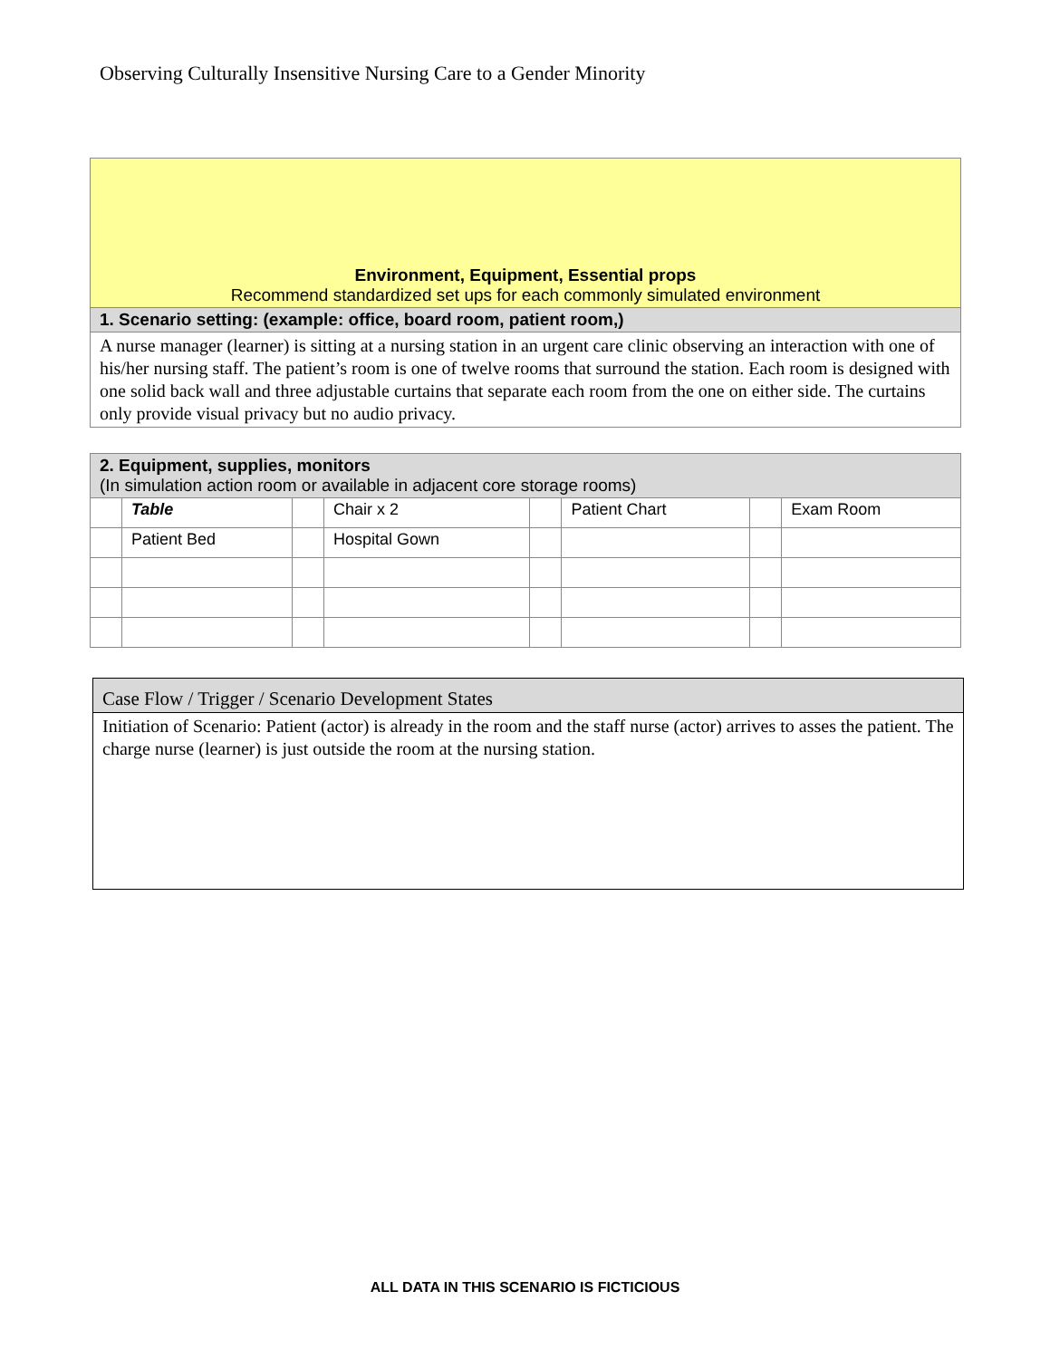Observing Culturally Insensitive Nursing Care to a Gender Minority
| Environment, Equipment, Essential props Recommend standardized set ups for each commonly simulated environment |
| 1. Scenario setting: (example: office, board room, patient room,) |
| A nurse manager (learner) is sitting at a nursing station in an urgent care clinic observing an interaction with one of his/her nursing staff. The patient’s room is one of twelve rooms that surround the station. Each room is designed with one solid back wall and three adjustable curtains that separate each room from the one on either side. The curtains only provide visual privacy but no audio privacy. |
| 2. Equipment, supplies, monitors (In simulation action room or available in adjacent core storage rooms) | | | | | | | |
| --- | --- | --- | --- | --- | --- | --- | --- |
| | Table | | Chair x 2 | | Patient Chart | | Exam Room |
| | Patient Bed | | Hospital Gown | | | | |
| Case Flow / Trigger / Scenario Development States |
| --- |
| Initiation of Scenario: Patient (actor) is already in the room and the staff nurse (actor) arrives to asses the patient. The charge nurse (learner) is just outside the room at the nursing station. |
ALL DATA IN THIS SCENARIO IS FICTICIOUS